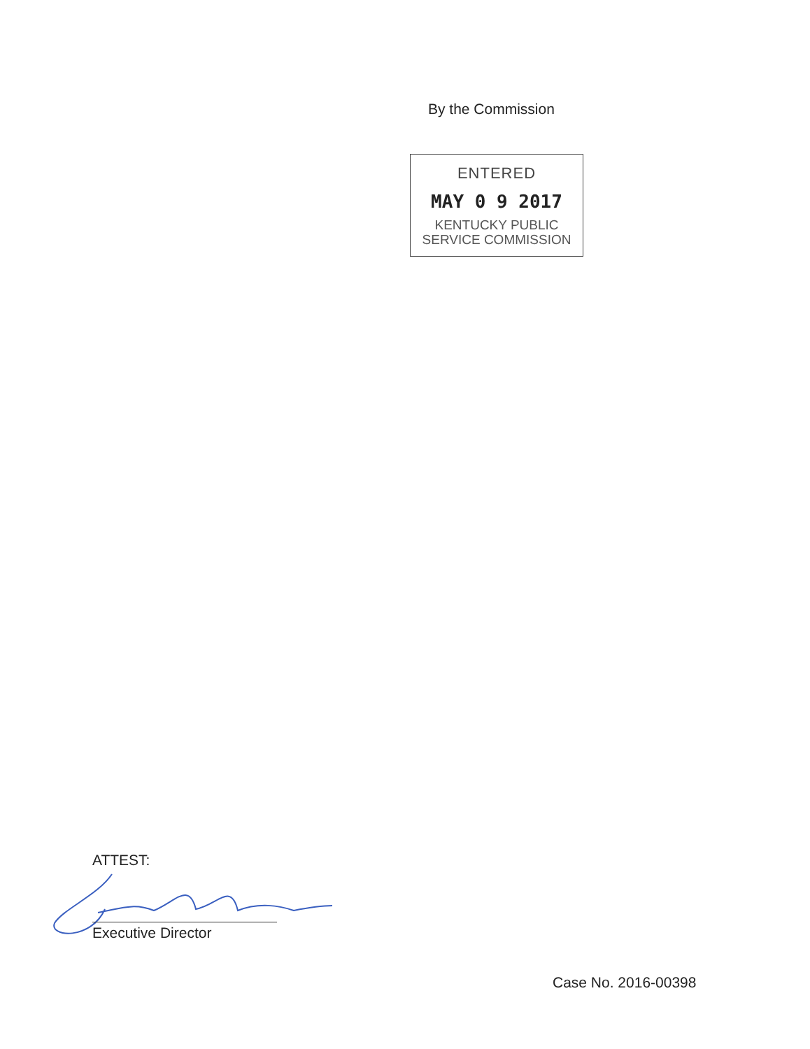By the Commission
ENTERED
MAY 0 9 2017
KENTUCKY PUBLIC
SERVICE COMMISSION
ATTEST:
Executive Director
Case No. 2016-00398